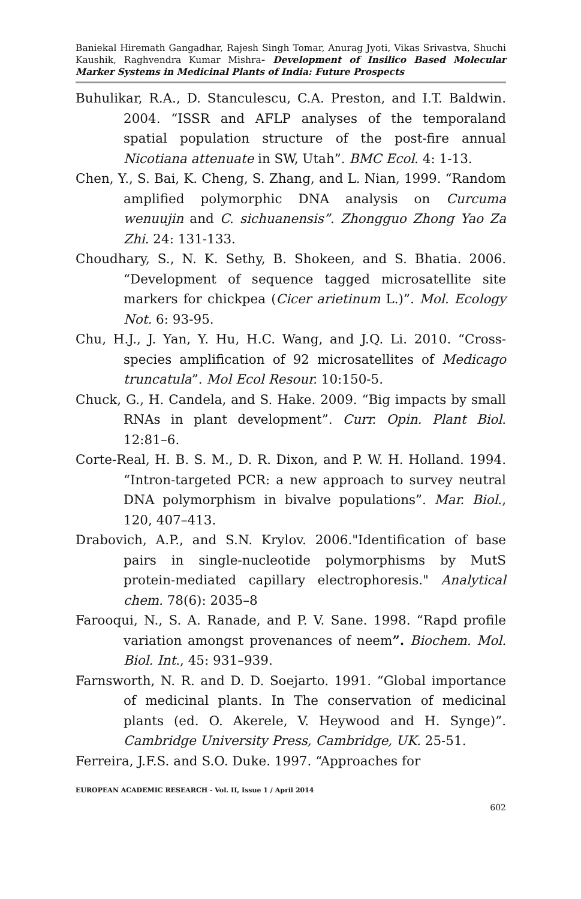Baniekal Hiremath Gangadhar, Rajesh Singh Tomar, Anurag Jyoti, Vikas Srivastva, Shuchi Kaushik, Raghvendra Kumar Mishra- Development of Insilico Based Molecular Marker Systems in Medicinal Plants of India: Future Prospects
Buhulikar, R.A., D. Stanculescu, C.A. Preston, and I.T. Baldwin. 2004. “ISSR and AFLP analyses of the temporaland spatial population structure of the post-fire annual Nicotiana attenuate in SW, Utah”. BMC Ecol. 4: 1-13.
Chen, Y., S. Bai, K. Cheng, S. Zhang, and L. Nian, 1999. “Random amplified polymorphic DNA analysis on Curcuma wenuujin and C. sichuanensis”. Zhongguo Zhong Yao Za Zhi. 24: 131-133.
Choudhary, S., N. K. Sethy, B. Shokeen, and S. Bhatia. 2006. “Development of sequence tagged microsatellite site markers for chickpea (Cicer arietinum L.)”. Mol. Ecology Not. 6: 93-95.
Chu, H.J., J. Yan, Y. Hu, H.C. Wang, and J.Q. Li. 2010. “Cross-species amplification of 92 microsatellites of Medicago truncatula”. Mol Ecol Resour. 10:150-5.
Chuck, G., H. Candela, and S. Hake. 2009. “Big impacts by small RNAs in plant development”. Curr. Opin. Plant Biol. 12:81–6.
Corte-Real, H. B. S. M., D. R. Dixon, and P. W. H. Holland. 1994. “Intron-targeted PCR: a new approach to survey neutral DNA polymorphism in bivalve populations”. Mar. Biol., 120, 407–413.
Drabovich, A.P., and S.N. Krylov. 2006."Identification of base pairs in single-nucleotide polymorphisms by MutS protein-mediated capillary electrophoresis." Analytical chem. 78(6): 2035–8
Farooqui, N., S. A. Ranade, and P. V. Sane. 1998. “Rapd profile variation amongst provenances of neem”. Biochem. Mol. Biol. Int., 45: 931–939.
Farnsworth, N. R. and D. D. Soejarto. 1991. “Global importance of medicinal plants. In The conservation of medicinal plants (ed. O. Akerele, V. Heywood and H. Synge)”. Cambridge University Press, Cambridge, UK. 25-51.
Ferreira, J.F.S. and S.O. Duke. 1997. “Approaches for
EUROPEAN ACADEMIC RESEARCH - Vol. II, Issue 1 / April 2014
602